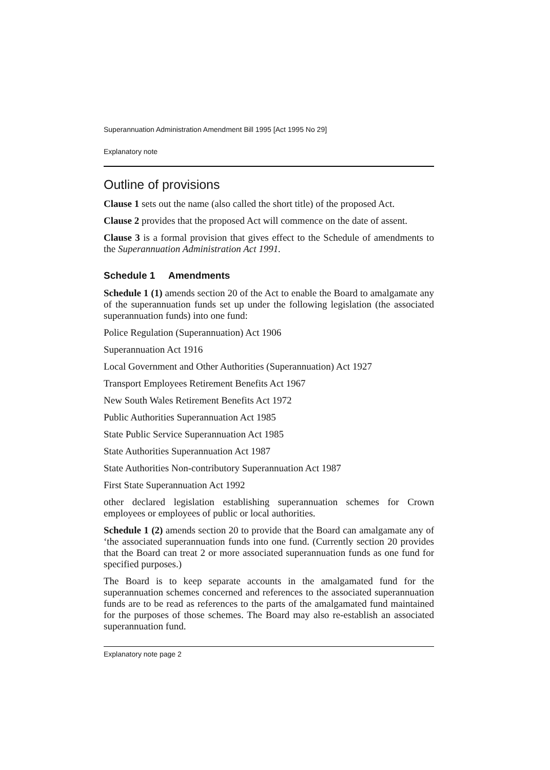Superannuation Administration Amendment Bill 1995 [Act 1995 No 29]
Explanatory note
Outline of provisions
Clause 1 sets out the name (also called the short title) of the proposed Act.
Clause 2 provides that the proposed Act will commence on the date of assent.
Clause 3 is a formal provision that gives effect to the Schedule of amendments to the Superannuation Administration Act 1991.
Schedule 1 Amendments
Schedule 1 (1) amends section 20 of the Act to enable the Board to amalgamate any of the superannuation funds set up under the following legislation (the associated superannuation funds) into one fund:
Police Regulation (Superannuation) Act 1906
Superannuation Act 1916
Local Government and Other Authorities (Superannuation) Act 1927
Transport Employees Retirement Benefits Act 1967
New South Wales Retirement Benefits Act 1972
Public Authorities Superannuation Act 1985
State Public Service Superannuation Act 1985
State Authorities Superannuation Act 1987
State Authorities Non-contributory Superannuation Act 1987
First State Superannuation Act 1992
other declared legislation establishing superannuation schemes for Crown employees or employees of public or local authorities.
Schedule 1 (2) amends section 20 to provide that the Board can amalgamate any of ‘the associated superannuation funds into one fund. (Currently section 20 provides that the Board can treat 2 or more associated superannuation funds as one fund for specified purposes.)
The Board is to keep separate accounts in the amalgamated fund for the superannuation schemes concerned and references to the associated superannuation funds are to be read as references to the parts of the amalgamated fund maintained for the purposes of those schemes. The Board may also re-establish an associated superannuation fund.
Explanatory note page 2